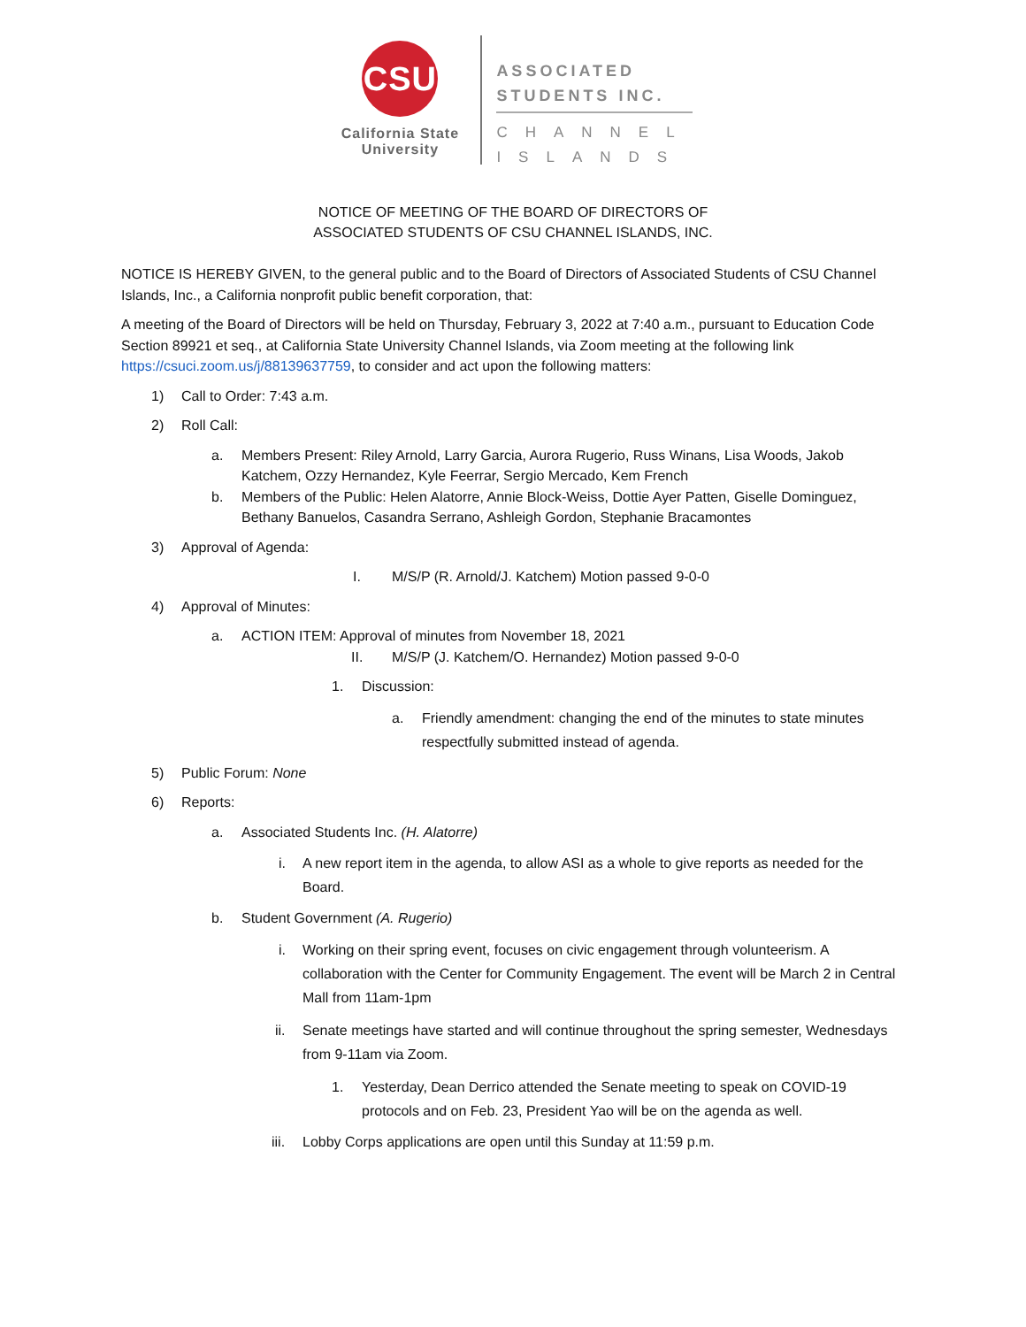CSU
California State
University
ASSOCIATED
STUDENTS INC.
CHANNEL
ISLANDS
NOTICE OF MEETING OF THE BOARD OF DIRECTORS OF
ASSOCIATED STUDENTS OF CSU CHANNEL ISLANDS, INC.
NOTICE IS HEREBY GIVEN, to the general public and to the Board of Directors of Associated Students of CSU Channel Islands, Inc., a California nonprofit public benefit corporation, that:
A meeting of the Board of Directors will be held on Thursday, February 3, 2022 at 7:40 a.m., pursuant to Education Code Section 89921 et seq., at California State University Channel Islands, via Zoom meeting at the following link https://csuci.zoom.us/j/88139637759, to consider and act upon the following matters:
1) Call to Order: 7:43 a.m.
2) Roll Call:
a. Members Present: Riley Arnold, Larry Garcia, Aurora Rugerio, Russ Winans, Lisa Woods, Jakob Katchem, Ozzy Hernandez, Kyle Feerrar, Sergio Mercado, Kem French
b. Members of the Public: Helen Alatorre, Annie Block-Weiss, Dottie Ayer Patten, Giselle Dominguez, Bethany Banuelos, Casandra Serrano, Ashleigh Gordon, Stephanie Bracamontes
3) Approval of Agenda:
I. M/S/P (R. Arnold/J. Katchem) Motion passed 9-0-0
4) Approval of Minutes:
a. ACTION ITEM: Approval of minutes from November 18, 2021
II. M/S/P (J. Katchem/O. Hernandez) Motion passed 9-0-0
1. Discussion:
a. Friendly amendment: changing the end of the minutes to state minutes respectfully submitted instead of agenda.
5) Public Forum: None
6) Reports:
a. Associated Students Inc. (H. Alatorre)
i. A new report item in the agenda, to allow ASI as a whole to give reports as needed for the Board.
b. Student Government (A. Rugerio)
i. Working on their spring event, focuses on civic engagement through volunteerism. A collaboration with the Center for Community Engagement. The event will be March 2 in Central Mall from 11am-1pm
ii. Senate meetings have started and will continue throughout the spring semester, Wednesdays from 9-11am via Zoom.
1. Yesterday, Dean Derrico attended the Senate meeting to speak on COVID-19 protocols and on Feb. 23, President Yao will be on the agenda as well.
iii. Lobby Corps applications are open until this Sunday at 11:59 p.m.